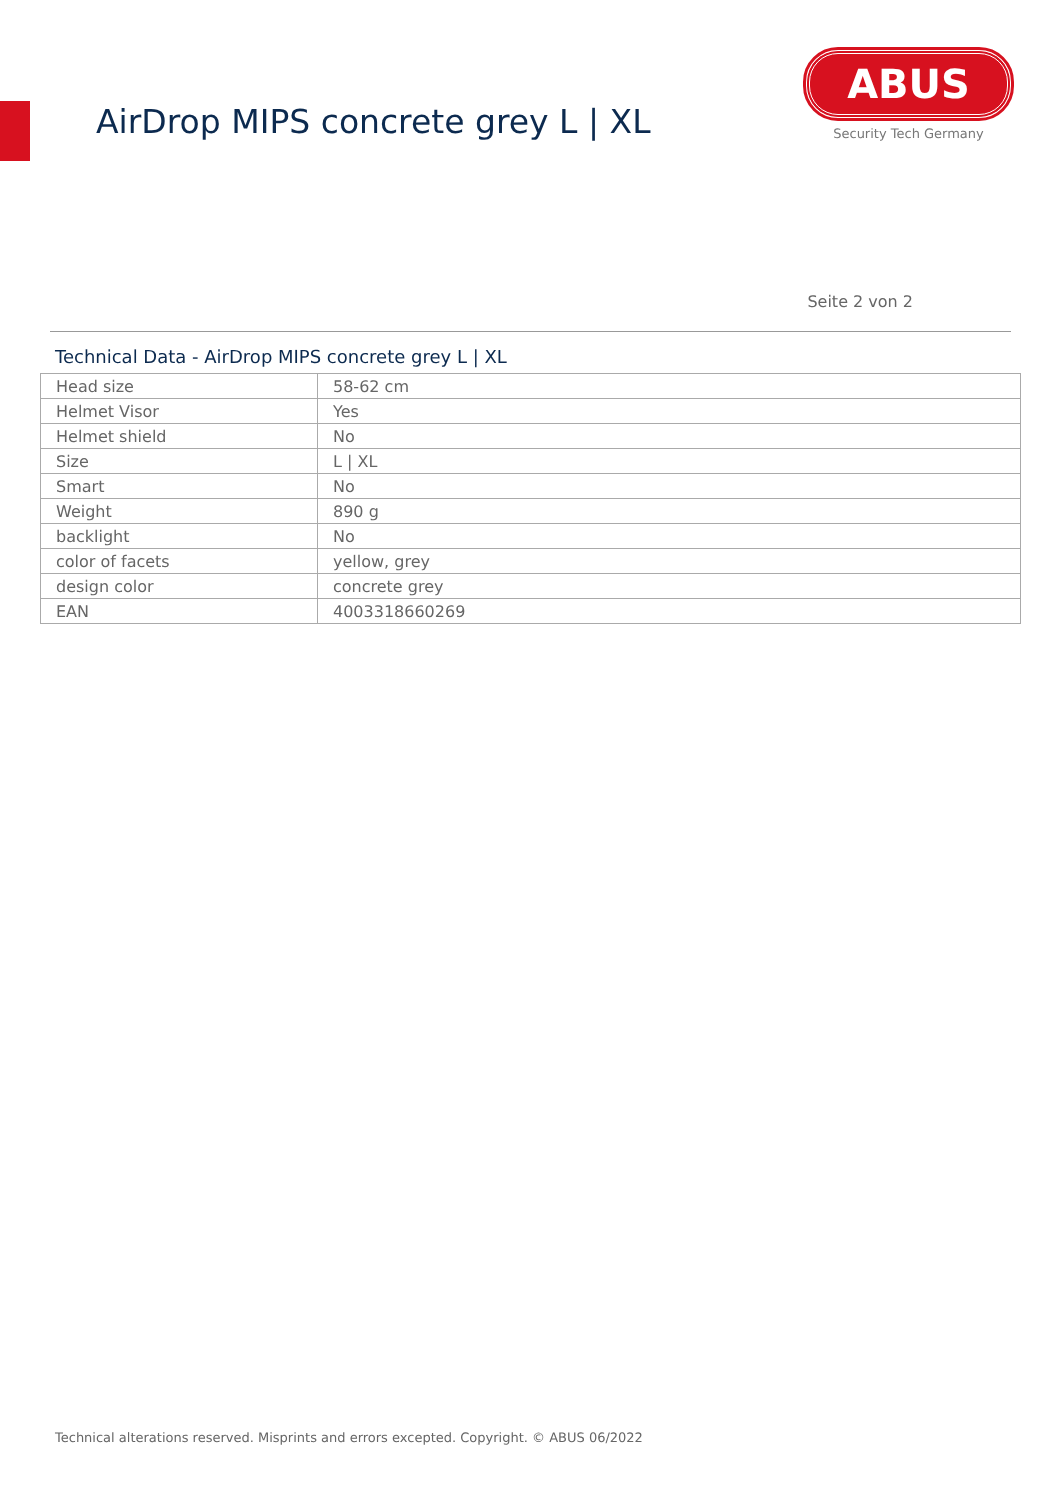AirDrop MIPS concrete grey L | XL
ABUS
Security Tech Germany
Seite 2 von 2
Technical Data - AirDrop MIPS concrete grey L | XL
| Head size | 58-62 cm |
| Helmet Visor | Yes |
| Helmet shield | No |
| Size | L / XL |
| Smart | No |
| Weight | 890 g |
| backlight | No |
| color of facets | yellow, grey |
| design color | concrete grey |
| EAN | 4003318660269 |
Technical alterations reserved. Misprints and errors excepted. Copyright. © ABUS 06/2022